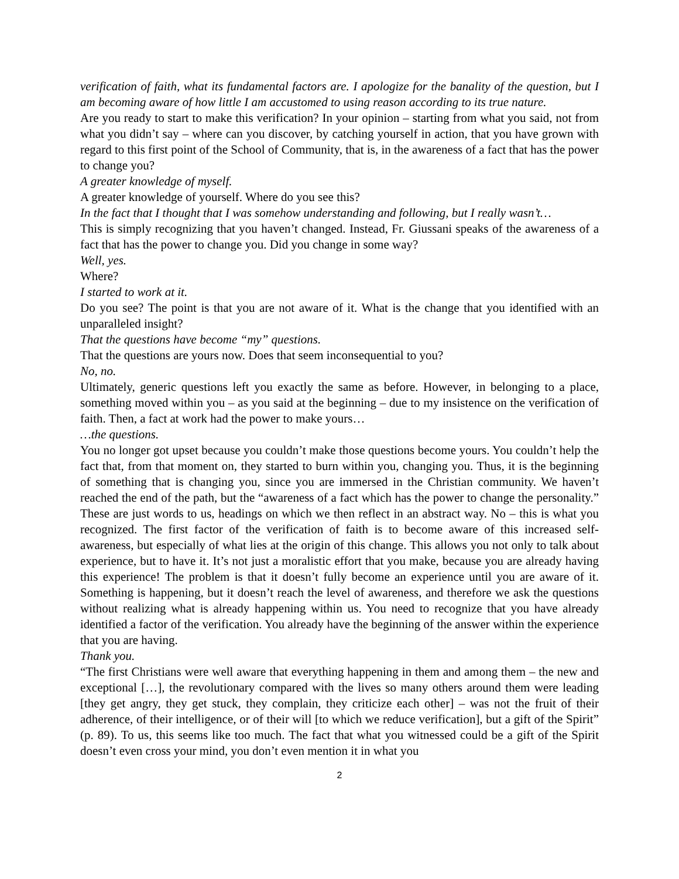verification of faith, what its fundamental factors are. I apologize for the banality of the question, but I am becoming aware of how little I am accustomed to using reason according to its true nature.
Are you ready to start to make this verification? In your opinion – starting from what you said, not from what you didn’t say – where can you discover, by catching yourself in action, that you have grown with regard to this first point of the School of Community, that is, in the awareness of a fact that has the power to change you?
A greater knowledge of myself.
A greater knowledge of yourself. Where do you see this?
In the fact that I thought that I was somehow understanding and following, but I really wasn’t…
This is simply recognizing that you haven’t changed. Instead, Fr. Giussani speaks of the awareness of a fact that has the power to change you. Did you change in some way?
Well, yes.
Where?
I started to work at it.
Do you see? The point is that you are not aware of it. What is the change that you identified with an unparalleled insight?
That the questions have become “my” questions.
That the questions are yours now. Does that seem inconsequential to you?
No, no.
Ultimately, generic questions left you exactly the same as before. However, in belonging to a place, something moved within you – as you said at the beginning – due to my insistence on the verification of faith. Then, a fact at work had the power to make yours…
…the questions.
You no longer got upset because you couldn’t make those questions become yours. You couldn’t help the fact that, from that moment on, they started to burn within you, changing you. Thus, it is the beginning of something that is changing you, since you are immersed in the Christian community. We haven’t reached the end of the path, but the “awareness of a fact which has the power to change the personality.” These are just words to us, headings on which we then reflect in an abstract way. No – this is what you recognized. The first factor of the verification of faith is to become aware of this increased self-awareness, but especially of what lies at the origin of this change. This allows you not only to talk about experience, but to have it. It’s not just a moralistic effort that you make, because you are already having this experience! The problem is that it doesn’t fully become an experience until you are aware of it. Something is happening, but it doesn’t reach the level of awareness, and therefore we ask the questions without realizing what is already happening within us. You need to recognize that you have already identified a factor of the verification. You already have the beginning of the answer within the experience that you are having.
Thank you.
“The first Christians were well aware that everything happening in them and among them – the new and exceptional […], the revolutionary compared with the lives so many others around them were leading [they get angry, they get stuck, they complain, they criticize each other] – was not the fruit of their adherence, of their intelligence, or of their will [to which we reduce verification], but a gift of the Spirit” (p. 89). To us, this seems like too much. The fact that what you witnessed could be a gift of the Spirit doesn’t even cross your mind, you don’t even mention it in what you
2